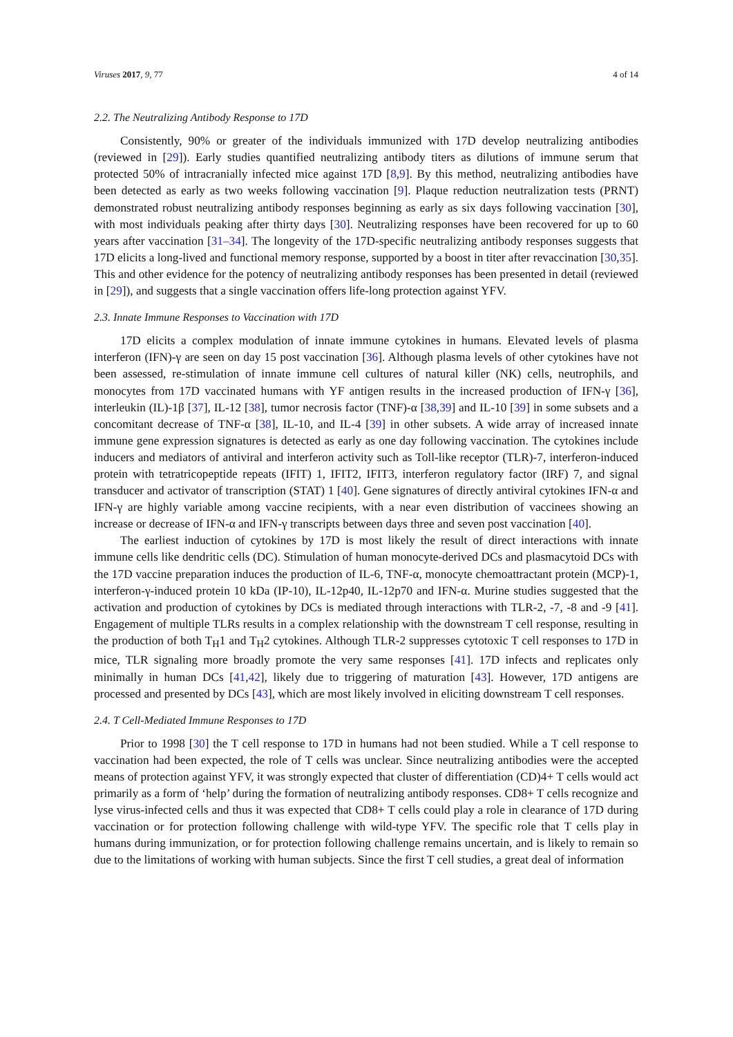Viruses 2017, 9, 77 4 of 14
2.2. The Neutralizing Antibody Response to 17D
Consistently, 90% or greater of the individuals immunized with 17D develop neutralizing antibodies (reviewed in [29]). Early studies quantified neutralizing antibody titers as dilutions of immune serum that protected 50% of intracranially infected mice against 17D [8,9]. By this method, neutralizing antibodies have been detected as early as two weeks following vaccination [9]. Plaque reduction neutralization tests (PRNT) demonstrated robust neutralizing antibody responses beginning as early as six days following vaccination [30], with most individuals peaking after thirty days [30]. Neutralizing responses have been recovered for up to 60 years after vaccination [31–34]. The longevity of the 17D-specific neutralizing antibody responses suggests that 17D elicits a long-lived and functional memory response, supported by a boost in titer after revaccination [30,35]. This and other evidence for the potency of neutralizing antibody responses has been presented in detail (reviewed in [29]), and suggests that a single vaccination offers life-long protection against YFV.
2.3. Innate Immune Responses to Vaccination with 17D
17D elicits a complex modulation of innate immune cytokines in humans. Elevated levels of plasma interferon (IFN)-γ are seen on day 15 post vaccination [36]. Although plasma levels of other cytokines have not been assessed, re-stimulation of innate immune cell cultures of natural killer (NK) cells, neutrophils, and monocytes from 17D vaccinated humans with YF antigen results in the increased production of IFN-γ [36], interleukin (IL)-1β [37], IL-12 [38], tumor necrosis factor (TNF)-α [38,39] and IL-10 [39] in some subsets and a concomitant decrease of TNF-α [38], IL-10, and IL-4 [39] in other subsets. A wide array of increased innate immune gene expression signatures is detected as early as one day following vaccination. The cytokines include inducers and mediators of antiviral and interferon activity such as Toll-like receptor (TLR)-7, interferon-induced protein with tetratricopeptide repeats (IFIT) 1, IFIT2, IFIT3, interferon regulatory factor (IRF) 7, and signal transducer and activator of transcription (STAT) 1 [40]. Gene signatures of directly antiviral cytokines IFN-α and IFN-γ are highly variable among vaccine recipients, with a near even distribution of vaccinees showing an increase or decrease of IFN-α and IFN-γ transcripts between days three and seven post vaccination [40].
The earliest induction of cytokines by 17D is most likely the result of direct interactions with innate immune cells like dendritic cells (DC). Stimulation of human monocyte-derived DCs and plasmacytoid DCs with the 17D vaccine preparation induces the production of IL-6, TNF-α, monocyte chemoattractant protein (MCP)-1, interferon-γ-induced protein 10 kDa (IP-10), IL-12p40, IL-12p70 and IFN-α. Murine studies suggested that the activation and production of cytokines by DCs is mediated through interactions with TLR-2, -7, -8 and -9 [41]. Engagement of multiple TLRs results in a complex relationship with the downstream T cell response, resulting in the production of both T<sub>H</sub>1 and T<sub>H</sub>2 cytokines. Although TLR-2 suppresses cytotoxic T cell responses to 17D in mice, TLR signaling more broadly promote the very same responses [41]. 17D infects and replicates only minimally in human DCs [41,42], likely due to triggering of maturation [43]. However, 17D antigens are processed and presented by DCs [43], which are most likely involved in eliciting downstream T cell responses.
2.4. T Cell-Mediated Immune Responses to 17D
Prior to 1998 [30] the T cell response to 17D in humans had not been studied. While a T cell response to vaccination had been expected, the role of T cells was unclear. Since neutralizing antibodies were the accepted means of protection against YFV, it was strongly expected that cluster of differentiation (CD)4+ T cells would act primarily as a form of ‘help’ during the formation of neutralizing antibody responses. CD8+ T cells recognize and lyse virus-infected cells and thus it was expected that CD8+ T cells could play a role in clearance of 17D during vaccination or for protection following challenge with wild-type YFV. The specific role that T cells play in humans during immunization, or for protection following challenge remains uncertain, and is likely to remain so due to the limitations of working with human subjects. Since the first T cell studies, a great deal of information